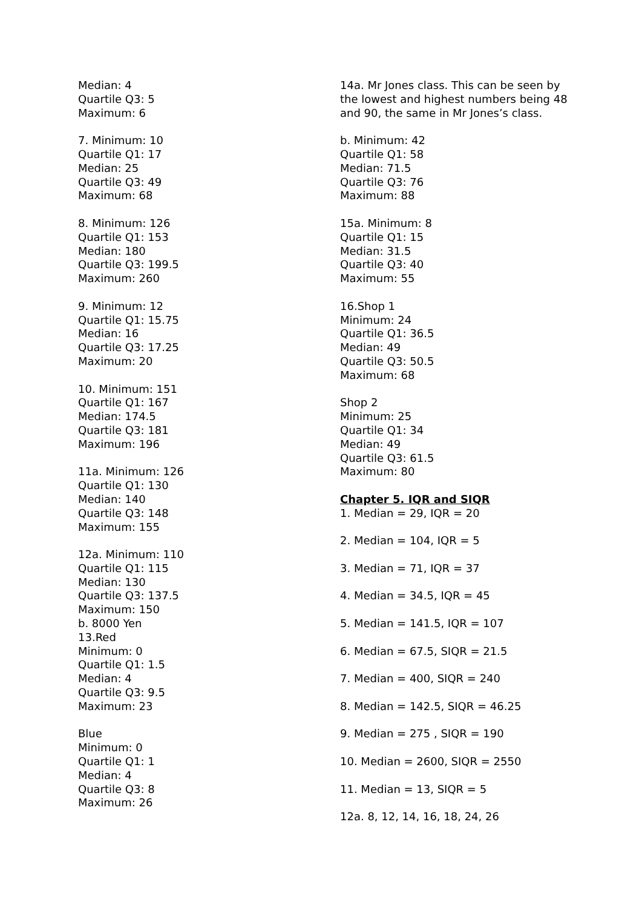Median: 4
Quartile Q3: 5
Maximum: 6
7. Minimum: 10
Quartile Q1: 17
Median: 25
Quartile Q3: 49
Maximum: 68
8. Minimum: 126
Quartile Q1: 153
Median: 180
Quartile Q3: 199.5
Maximum: 260
9. Minimum: 12
Quartile Q1: 15.75
Median: 16
Quartile Q3: 17.25
Maximum: 20
10. Minimum: 151
Quartile Q1: 167
Median: 174.5
Quartile Q3: 181
Maximum: 196
11a. Minimum: 126
Quartile Q1: 130
Median: 140
Quartile Q3: 148
Maximum: 155
12a. Minimum: 110
Quartile Q1: 115
Median: 130
Quartile Q3: 137.5
Maximum: 150
b. 8000 Yen
13.Red
Minimum: 0
Quartile Q1: 1.5
Median: 4
Quartile Q3: 9.5
Maximum: 23
Blue
Minimum: 0
Quartile Q1: 1
Median: 4
Quartile Q3: 8
Maximum: 26
14a. Mr Jones class. This can be seen by the lowest and highest numbers being 48 and 90, the same in Mr Jones’s class.
b. Minimum: 42
Quartile Q1: 58
Median: 71.5
Quartile Q3: 76
Maximum: 88
15a. Minimum: 8
Quartile Q1: 15
Median: 31.5
Quartile Q3: 40
Maximum: 55
16.Shop 1
Minimum: 24
Quartile Q1: 36.5
Median: 49
Quartile Q3: 50.5
Maximum: 68
Shop 2
Minimum: 25
Quartile Q1: 34
Median: 49
Quartile Q3: 61.5
Maximum: 80
Chapter 5. IQR and SIQR
1. Median = 29, IQR = 20
2. Median = 104, IQR = 5
3. Median = 71, IQR = 37
4. Median = 34.5, IQR = 45
5. Median = 141.5, IQR = 107
6. Median = 67.5, SIQR = 21.5
7. Median = 400, SIQR = 240
8. Median = 142.5, SIQR = 46.25
9. Median = 275 , SIQR = 190
10. Median = 2600, SIQR = 2550
11. Median = 13, SIQR = 5
12a. 8, 12, 14, 16, 18, 24, 26